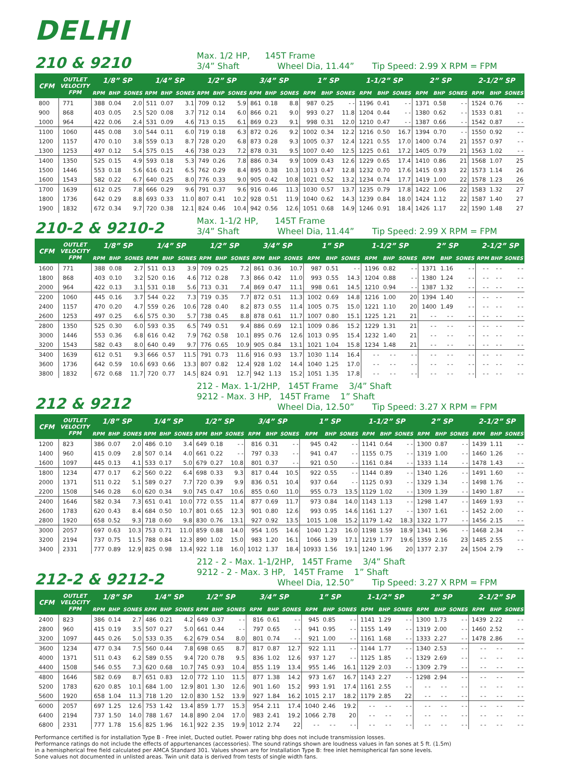DELHI
210 & 9210
Max. 1/2 HP, 145T Frame
3/4” Shaft Wheel Dia, 11.44” Tip Speed: 2.99 X RPM = FPM
| CFM | OUTLET VELOCITY FPM | 1/8” SP | | | 1/4” SP | | | 1/2” SP | | | 3/4” SP | | | 1” SP | | | 1-1/2” SP | | | 2” SP | | | 2-1/2” SP | | |
| --- | --- | --- | --- | --- | --- | --- | --- | --- | --- | --- | --- | --- | --- | --- | --- | --- | --- | --- | --- | --- | --- | --- | --- | --- | --- |
| | | RPM | BHP | SONES | RPM | BHP | SONES | RPM | BHP | SONES | RPM | BHP | SONES | RPM | BHP | SONES | RPM | BHP | SONES | RPM | BHP | SONES | RPM | BHP | SONES |
| 800 | 771 | 388 | 0.04 | 2.0 | 511 | 0.07 | 3.1 | 709 | 0.12 | 5.9 | 861 | 0.18 | 8.8 | 987 | 0.25 | - - | 1196 | 0.41 | - - | 1371 | 0.58 | - - | 1524 | 0.76 | - - |
| 900 | 868 | 403 | 0.05 | 2.5 | 520 | 0.08 | 3.7 | 712 | 0.14 | 6.0 | 866 | 0.21 | 9.0 | 993 | 0.27 | 11.8 | 1204 | 0.44 | - - | 1380 | 0.62 | - - | 1533 | 0.81 | - - |
| 1000 | 964 | 422 | 0.06 | 2.4 | 531 | 0.09 | 4.6 | 713 | 0.15 | 6.1 | 869 | 0.23 | 9.1 | 998 | 0.31 | 12.0 | 1210 | 0.47 | - - | 1387 | 0.66 | - - | 1542 | 0.87 | - - |
| 1100 | 1060 | 445 | 0.08 | 3.0 | 544 | 0.11 | 6.0 | 719 | 0.18 | 6.3 | 872 | 0.26 | 9.2 | 1002 | 0.34 | 12.2 | 1216 | 0.50 | 16.7 | 1394 | 0.70 | - - | 1550 | 0.92 | - - |
| 1200 | 1157 | 470 | 0.10 | 3.8 | 559 | 0.13 | 8.7 | 728 | 0.20 | 6.8 | 873 | 0.28 | 9.3 | 1005 | 0.37 | 12.4 | 1221 | 0.55 | 17.0 | 1400 | 0.74 | 21 | 1557 | 0.97 | - - |
| 1300 | 1253 | 497 | 0.12 | 5.4 | 575 | 0.15 | 4.6 | 738 | 0.23 | 7.2 | 878 | 0.31 | 9.5 | 1007 | 0.40 | 12.5 | 1225 | 0.61 | 17.2 | 1405 | 0.79 | 21 | 1563 | 1.02 | - - |
| 1400 | 1350 | 525 | 0.15 | 4.9 | 593 | 0.18 | 5.3 | 749 | 0.26 | 7.8 | 886 | 0.34 | 9.9 | 1009 | 0.43 | 12.6 | 1229 | 0.65 | 17.4 | 1410 | 0.86 | 21 | 1568 | 1.07 | 25 |
| 1500 | 1446 | 553 | 0.18 | 5.6 | 616 | 0.21 | 6.5 | 762 | 0.29 | 8.4 | 895 | 0.38 | 10.3 | 1013 | 0.47 | 12.8 | 1232 | 0.70 | 17.6 | 1415 | 0.93 | 22 | 1573 | 1.14 | 26 |
| 1600 | 1543 | 582 | 0.22 | 6.7 | 640 | 0.25 | 8.0 | 776 | 0.33 | 9.0 | 905 | 0.42 | 10.8 | 1021 | 0.52 | 13.2 | 1234 | 0.74 | 17.7 | 1419 | 1.00 | 22 | 1578 | 1.23 | 26 |
| 1700 | 1639 | 612 | 0.25 | 7.8 | 666 | 0.29 | 9.6 | 791 | 0.37 | 9.6 | 916 | 0.46 | 11.3 | 1030 | 0.57 | 13.7 | 1235 | 0.79 | 17.8 | 1422 | 1.06 | 22 | 1583 | 1.32 | 27 |
| 1800 | 1736 | 642 | 0.29 | 8.8 | 693 | 0.33 | 11.0 | 807 | 0.41 | 10.2 | 928 | 0.51 | 11.9 | 1040 | 0.62 | 14.3 | 1239 | 0.84 | 18.0 | 1424 | 1.12 | 22 | 1587 | 1.40 | 27 |
| 1900 | 1832 | 672 | 0.34 | 9.7 | 720 | 0.38 | 12.1 | 824 | 0.46 | 10.4 | 942 | 0.56 | 12.6 | 1051 | 0.68 | 14.9 | 1246 | 0.91 | 18.4 | 1426 | 1.17 | 22 | 1590 | 1.48 | 27 |
210-2 & 9210-2
Max. 1-1/2 HP, 145T Frame
3/4” Shaft Wheel Dia, 11.44” Tip Speed: 2.99 X RPM = FPM
| CFM | OUTLET VELOCITY FPM | 1/8” SP | | | 1/4” SP | | | 1/2” SP | | | 3/4” SP | | | 1” SP | | | 1-1/2” SP | | | 2” SP | | | 2-1/2” SP | | |
| --- | --- | --- | --- | --- | --- | --- | --- | --- | --- | --- | --- | --- | --- | --- | --- | --- | --- | --- | --- | --- | --- | --- | --- | --- | --- |
| | | RPM | BHP | SONES | RPM | BHP | SONES | RPM | BHP | SONES | RPM | BHP | SONES | RPM | BHP | SONES | RPM | BHP | SONES | RPM | BHP | SONES | RPM | BHP | SONES |
| 1600 | 771 | 388 | 0.08 | 2.7 | 511 | 0.13 | 3.9 | 709 | 0.25 | 7.2 | 861 | 0.36 | 10.7 | 987 | 0.51 | - - | 1196 | 0.82 | - - | 1371 | 1.16 | - - | - - | - - | - - |
| 1800 | 868 | 403 | 0.10 | 3.2 | 520 | 0.16 | 4.6 | 712 | 0.28 | 7.3 | 866 | 0.42 | 11.0 | 993 | 0.55 | 14.3 | 1204 | 0.88 | - - | 1380 | 1.24 | - - | - - | - - | - - |
| 2000 | 964 | 422 | 0.13 | 3.1 | 531 | 0.18 | 5.6 | 713 | 0.31 | 7.4 | 869 | 0.47 | 11.1 | 998 | 0.61 | 14.5 | 1210 | 0.94 | - - | 1387 | 1.32 | - - | - - | - - | - - |
| 2200 | 1060 | 445 | 0.16 | 3.7 | 544 | 0.22 | 7.3 | 719 | 0.35 | 7.7 | 872 | 0.51 | 11.3 | 1002 | 0.69 | 14.8 | 1216 | 1.00 | 20 | 1394 | 1.40 | - - | - - | - - | - - |
| 2400 | 1157 | 470 | 0.20 | 4.7 | 559 | 0.26 | 10.6 | 728 | 0.40 | 8.2 | 873 | 0.55 | 11.4 | 1005 | 0.75 | 15.0 | 1221 | 1.10 | 20 | 1400 | 1.49 | - - | - - | - - | - - |
| 2600 | 1253 | 497 | 0.25 | 6.6 | 575 | 0.30 | 5.7 | 738 | 0.45 | 8.8 | 878 | 0.61 | 11.7 | 1007 | 0.80 | 15.1 | 1225 | 1.21 | 21 | - - | - - | - - | - - | - - | - - |
| 2800 | 1350 | 525 | 0.30 | 6.0 | 593 | 0.35 | 6.5 | 749 | 0.51 | 9.4 | 886 | 0.69 | 12.1 | 1009 | 0.86 | 15.2 | 1229 | 1.31 | 21 | - - | - - | - - | - - | - - | - - |
| 3000 | 1446 | 553 | 0.36 | 6.8 | 616 | 0.42 | 7.9 | 762 | 0.58 | 10.1 | 895 | 0.76 | 12.6 | 1013 | 0.95 | 15.4 | 1232 | 1.40 | 21 | - - | - - | - - | - - | - - | - - |
| 3200 | 1543 | 582 | 0.43 | 8.0 | 640 | 0.49 | 9.7 | 776 | 0.65 | 10.9 | 905 | 0.84 | 13.1 | 1021 | 1.04 | 15.8 | 1234 | 1.48 | 21 | - - | - - | - - | - - | - - | - - |
| 3400 | 1639 | 612 | 0.51 | 9.3 | 666 | 0.57 | 11.5 | 791 | 0.73 | 11.6 | 916 | 0.93 | 13.7 | 1030 | 1.14 | 16.4 | - - | - - | - - | - - | - - | - - | - - | - - | - - |
| 3600 | 1736 | 642 | 0.59 | 10.6 | 693 | 0.66 | 13.3 | 807 | 0.82 | 12.4 | 928 | 1.02 | 14.4 | 1040 | 1.25 | 17.0 | - - | - - | - - | - - | - - | - - | - - | - - | - - |
| 3800 | 1832 | 672 | 0.68 | 11.7 | 720 | 0.77 | 14.5 | 824 | 0.91 | 12.7 | 942 | 1.13 | 15.2 | 1051 | 1.35 | 17.8 | - - | - - | - - | - - | - - | - - | - - | - - | - - |
212 & 9212
212 - Max. 1-1/2HP, 145T Frame 3/4” Shaft
9212 - Max. 3 HP, 145T Frame 1” Shaft
Wheel Dia, 12.50” Tip Speed: 3.27 X RPM = FPM
| CFM | OUTLET VELOCITY FPM | 1/8” SP | | | 1/4” SP | | | 1/2” SP | | | 3/4” SP | | | 1” SP | | | 1-1/2” SP | | | 2” SP | | | 2-1/2” SP | | |
| --- | --- | --- | --- | --- | --- | --- | --- | --- | --- | --- | --- | --- | --- | --- | --- | --- | --- | --- | --- | --- | --- | --- | --- | --- | --- |
| | | RPM | BHP | SONES | RPM | BHP | SONES | RPM | BHP | SONES | RPM | BHP | SONES | RPM | BHP | SONES | RPM | BHP | SONES | RPM | BHP | SONES | RPM | BHP | SONES |
| 1200 | 823 | 386 | 0.07 | 2.0 | 486 | 0.10 | 3.4 | 649 | 0.18 | - - | 816 | 0.31 | - - | 945 | 0.42 | - - | 1141 | 0.64 | - - | 1300 | 0.87 | - - | 1439 | 1.11 | - - |
| 1400 | 960 | 415 | 0.09 | 2.8 | 507 | 0.14 | 4.0 | 661 | 0.22 | - - | 797 | 0.33 | - - | 941 | 0.47 | - - | 1155 | 0.75 | - - | 1319 | 1.00 | - - | 1460 | 1.26 | - - |
| 1600 | 1097 | 445 | 0.13 | 4.1 | 533 | 0.17 | 5.0 | 679 | 0.27 | 10.8 | 801 | 0.37 | - - | 921 | 0.50 | - - | 1161 | 0.84 | - - | 1333 | 1.14 | - - | 1478 | 1.43 | - - |
| 1800 | 1234 | 477 | 0.17 | 6.2 | 560 | 0.22 | 6.4 | 698 | 0.33 | 9.3 | 817 | 0.44 | 10.5 | 922 | 0.55 | - - | 1144 | 0.89 | - - | 1340 | 1.26 | - - | 1491 | 1.60 | - - |
| 2000 | 1371 | 511 | 0.22 | 5.1 | 589 | 0.27 | 7.7 | 720 | 0.39 | 9.9 | 836 | 0.51 | 10.4 | 937 | 0.64 | - - | 1125 | 0.93 | - - | 1329 | 1.34 | - - | 1498 | 1.76 | - - |
| 2200 | 1508 | 546 | 0.28 | 6.0 | 620 | 0.34 | 9.0 | 745 | 0.47 | 10.6 | 855 | 0.60 | 11.0 | 955 | 0.73 | 13.5 | 1129 | 1.02 | - - | 1309 | 1.39 | - - | 1490 | 1.87 | - - |
| 2400 | 1646 | 582 | 0.34 | 7.3 | 651 | 0.41 | 10.0 | 772 | 0.55 | 11.4 | 877 | 0.69 | 11.7 | 973 | 0.84 | 14.0 | 1143 | 1.13 | - - | 1298 | 1.47 | - - | 1469 | 1.93 | - - |
| 2600 | 1783 | 620 | 0.43 | 8.4 | 684 | 0.50 | 10.7 | 801 | 0.65 | 12.3 | 901 | 0.80 | 12.6 | 993 | 0.95 | 14.6 | 1161 | 1.27 | - - | 1307 | 1.61 | - - | 1452 | 2.00 | - - |
| 2800 | 1920 | 658 | 0.52 | 9.3 | 718 | 0.60 | 9.8 | 830 | 0.76 | 13.1 | 927 | 0.92 | 13.5 | 1015 | 1.08 | 15.2 | 1179 | 1.42 | 18.3 | 1322 | 1.77 | - - | 1456 | 2.15 | - - |
| 3000 | 2057 | 697 | 0.63 | 10.3 | 753 | 0.71 | 11.0 | 859 | 0.88 | 14.0 | 954 | 1.05 | 14.6 | 1040 | 1.23 | 16.0 | 1198 | 1.59 | 18.9 | 1341 | 1.96 | - - | 1468 | 2.34 | - - |
| 3200 | 2194 | 737 | 0.75 | 11.5 | 788 | 0.84 | 12.3 | 890 | 1.02 | 15.0 | 983 | 1.20 | 16.1 | 1066 | 1.39 | 17.1 | 1219 | 1.77 | 19.6 | 1359 | 2.16 | 23 | 1485 | 2.55 | - - |
| 3400 | 2331 | 777 | 0.89 | 12.9 | 825 | 0.98 | 13.4 | 922 | 1.18 | 16.0 | 1012 | 1.37 | 18.4 | 10933 | 1.56 | 19.1 | 1240 | 1.96 | 20 | 1377 | 2.37 | 24 | 1504 | 2.79 | - - |
212-2 & 9212-2
212 - 2 - Max. 1-1/2HP, 145T Frame 3/4” Shaft
9212 - 2 - Max. 3 HP, 145T Frame 1” Shaft
Wheel Dia, 12.50” Tip Speed: 3.27 X RPM = FPM
| CFM | OUTLET VELOCITY FPM | 1/8” SP | | | 1/4” SP | | | 1/2” SP | | | 3/4” SP | | | 1” SP | | | 1-1/2” SP | | | 2” SP | | | 2-1/2” SP | | |
| --- | --- | --- | --- | --- | --- | --- | --- | --- | --- | --- | --- | --- | --- | --- | --- | --- | --- | --- | --- | --- | --- | --- | --- | --- | --- |
| | | RPM | BHP | SONES | RPM | BHP | SONES | RPM | BHP | SONES | RPM | BHP | SONES | RPM | BHP | SONES | RPM | BHP | SONES | RPM | BHP | SONES | RPM | BHP | SONES |
| 2400 | 823 | 386 | 0.14 | 2.7 | 486 | 0.21 | 4.2 | 649 | 0.37 | - - | 816 | 0.61 | - - | 945 | 0.85 | - - | 1141 | 1.29 | - - | 1300 | 1.73 | - - | 1439 | 2.22 | - - |
| 2800 | 960 | 415 | 0.19 | 3.5 | 507 | 0.27 | 5.0 | 661 | 0.44 | - - | 797 | 0.65 | - - | 941 | 0.95 | - - | 1155 | 1.49 | - - | 1319 | 2.00 | - - | 1460 | 2.52 | - - |
| 3200 | 1097 | 445 | 0.26 | 5.0 | 533 | 0.35 | 6.2 | 679 | 0.54 | 8.0 | 801 | 0.74 | - - | 921 | 1.00 | - - | 1161 | 1.68 | - - | 1333 | 2.27 | - - | 1478 | 2.86 | - - |
| 3600 | 1234 | 477 | 0.34 | 7.5 | 560 | 0.44 | 7.8 | 698 | 0.65 | 8.7 | 817 | 0.87 | 12.7 | 922 | 1.11 | - - | 1144 | 1.77 | - - | 1340 | 2.53 | - - | - - | - - | - - |
| 4000 | 1371 | 511 | 0.43 | 6.2 | 589 | 0.55 | 9.4 | 720 | 0.78 | 9.5 | 836 | 1.02 | 12.6 | 937 | 1.27 | - - | 1125 | 1.85 | - - | 1329 | 2.69 | - - | - - | - - | - - |
| 4400 | 1508 | 546 | 0.55 | 7.3 | 620 | 0.68 | 10.7 | 745 | 0.93 | 10.4 | 855 | 1.19 | 13.4 | 955 | 1.46 | 16.1 | 1129 | 2.03 | - - | 1309 | 2.79 | - - | - - | - - | - - |
| 4800 | 1646 | 582 | 0.69 | 8.7 | 651 | 0.83 | 12.0 | 772 | 1.10 | 11.5 | 877 | 1.38 | 14.2 | 973 | 1.67 | 16.7 | 1143 | 2.27 | - - | 1298 | 2.94 | - - | - - | - - | - - |
| 5200 | 1783 | 620 | 0.85 | 10.1 | 684 | 1.00 | 12.9 | 801 | 1.30 | 12.6 | 901 | 1.60 | 15.2 | 993 | 1.91 | 17.4 | 1161 | 2.55 | - - | - - | - - | - - | - - | - - | - - |
| 5600 | 1920 | 658 | 1.04 | 11.3 | 718 | 1.20 | 12.0 | 830 | 1.52 | 13.9 | 927 | 1.84 | 16.2 | 1015 | 2.17 | 18.2 | 1179 | 2.85 | 22 | - - | - - | - - | - - | - - | - - |
| 6000 | 2057 | 697 | 1.25 | 12.6 | 753 | 1.42 | 13.4 | 859 | 1.77 | 15.3 | 954 | 2.11 | 17.4 | 1040 | 2.46 | 19.2 | - - | - - | - - | - - | - - | - - | - - | - - | - - |
| 6400 | 2194 | 737 | 1.50 | 14.0 | 788 | 1.67 | 14.8 | 890 | 2.04 | 17.0 | 983 | 2.41 | 19.2 | 1066 | 2.78 | 20 | - - | - - | - - | - - | - - | - - | - - | - - | - - |
| 6800 | 2331 | 777 | 1.78 | 15.6 | 825 | 1.96 | 16.1 | 922 | 2.35 | 19.9 | 1012 | 2.74 | 22 | - - | - - | - - | - - | - - | - - | - - | - - | - - | - - | - - | - - |
Performance certified is for installation Type B - Free inlet, Ducted outlet. Power rating bhp does not include transmission losses.
Performance ratings do not include the effects of appurtenances (accessories). The sound ratings shown are loudness values in fan sones at 5 ft. (1.5m)
in a hemispherical free field calculated per AMCA Standard 301. Values shown are for Installation Type B: free inlet hemispherical fan sone levels.
Sone values not documented in unlisted areas. Twin unit data is derived from tests of single width fans.